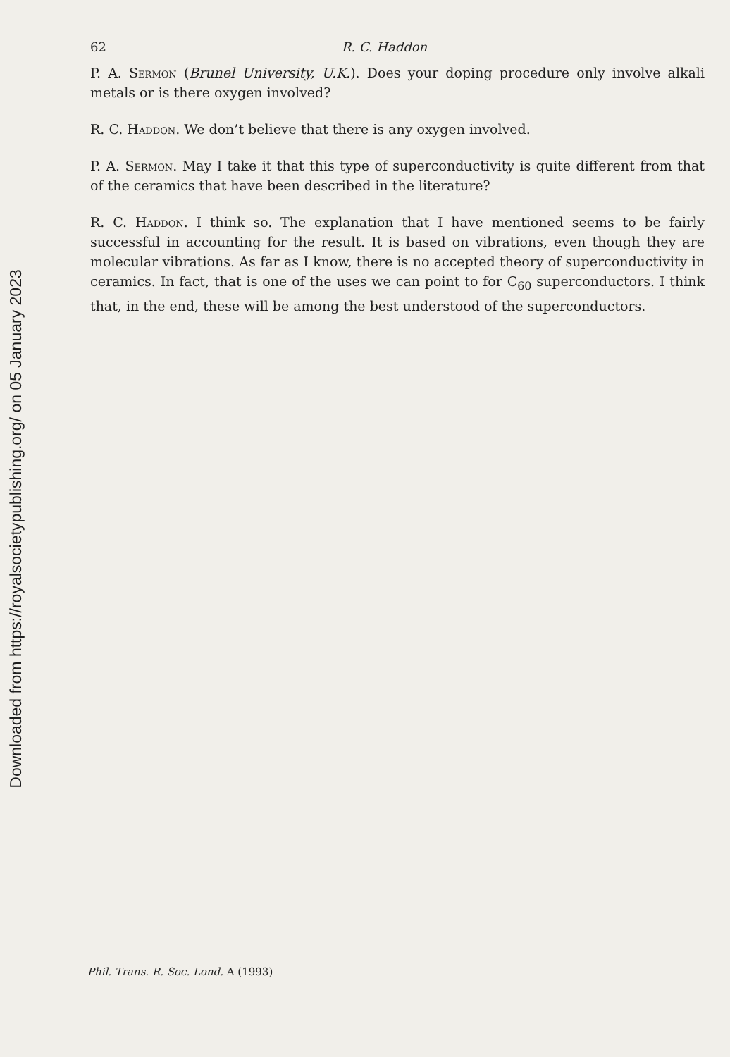Downloaded from https://royalsocietypublishing.org/ on 05 January 2023
62 R. C. Haddon
P. A. Sermon (Brunel University, U.K.). Does your doping procedure only involve alkali metals or is there oxygen involved?
R. C. Haddon. We don’t believe that there is any oxygen involved.
P. A. Sermon. May I take it that this type of superconductivity is quite different from that of the ceramics that have been described in the literature?
R. C. Haddon. I think so. The explanation that I have mentioned seems to be fairly successful in accounting for the result. It is based on vibrations, even though they are molecular vibrations. As far as I know, there is no accepted theory of superconductivity in ceramics. In fact, that is one of the uses we can point to for C<sub>60</sub> superconductors. I think that, in the end, these will be among the best understood of the superconductors.
Phil. Trans. R. Soc. Lond. A (1993)